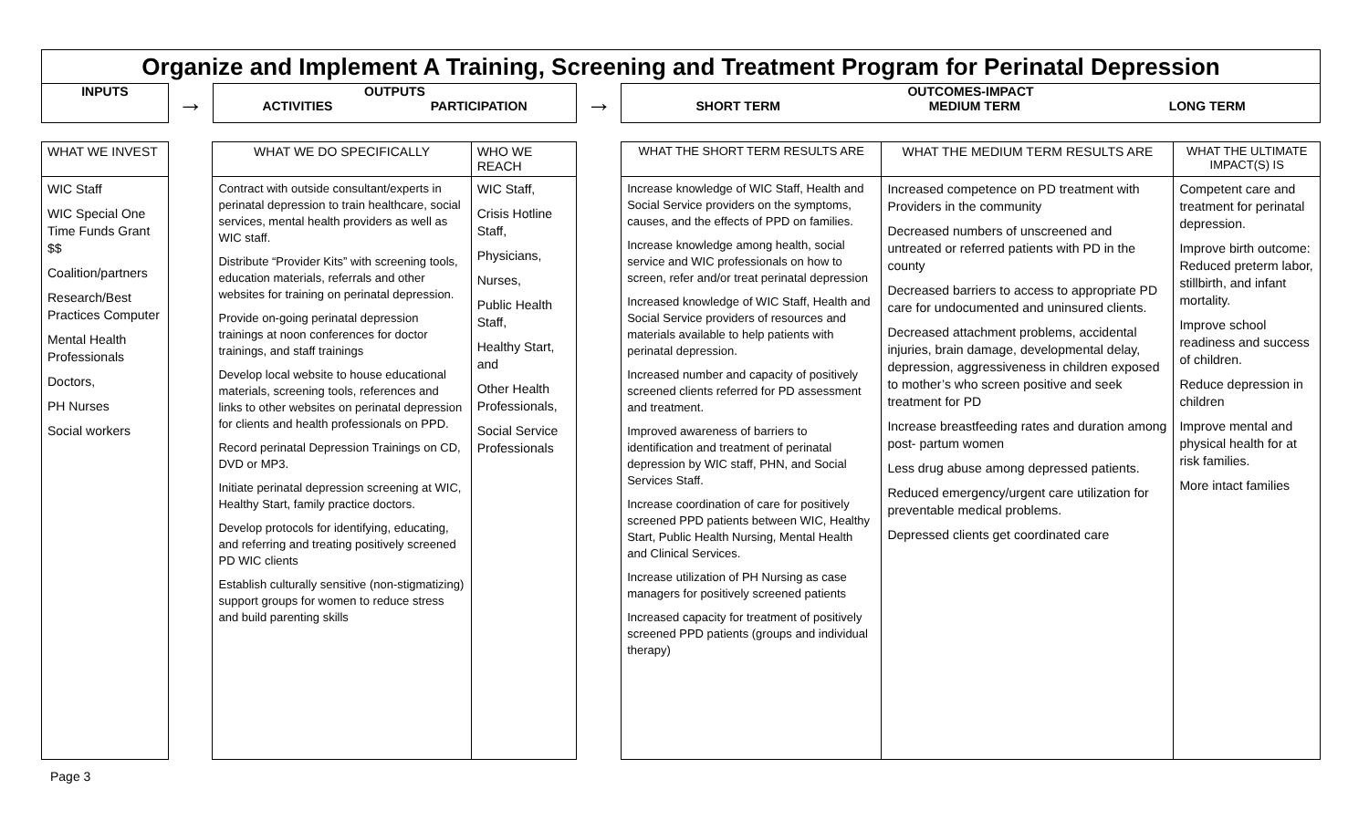Organize and Implement A Training, Screening and Treatment Program for Perinatal Depression
INPUTS
→
OUTPUTS
ACTIVITIES PARTICIPATION
→
OUTCOMES-IMPACT
SHORT TERM MEDIUM TERM LONG TERM
WHAT WE INVEST
WIC Staff
WIC Special One Time Funds Grant $$
Coalition/partners
Research/Best Practices Computer
Mental Health Professionals
Doctors,
PH Nurses
Social workers
WHAT WE DO SPECIFICALLY
Contract with outside consultant/experts in perinatal depression to train healthcare, social services, mental health providers as well as WIC staff.
Distribute “Provider Kits” with screening tools, education materials, referrals and other websites for training on perinatal depression.
Provide on-going perinatal depression trainings at noon conferences for doctor trainings, and staff trainings
Develop local website to house educational materials, screening tools, references and links to other websites on perinatal depression for clients and health professionals on PPD.
Record perinatal Depression Trainings on CD, DVD or MP3.
Initiate perinatal depression screening at WIC, Healthy Start, family practice doctors.
Develop protocols for identifying, educating, and referring and treating positively screened PD WIC clients
Establish culturally sensitive (non-stigmatizing) support groups for women to reduce stress and build parenting skills
WHO WE REACH
WIC Staff,
Crisis Hotline Staff,
Physicians,
Nurses,
Public Health Staff,
Healthy Start, and
Other Health Professionals,
Social Service Professionals
WHAT THE SHORT TERM RESULTS ARE
Increase knowledge of WIC Staff, Health and Social Service providers on the symptoms, causes, and the effects of PPD on families.
Increase knowledge among health, social service and WIC professionals on how to screen, refer and/or treat perinatal depression
Increased knowledge of WIC Staff, Health and Social Service providers of resources and materials available to help patients with perinatal depression.
Increased number and capacity of positively screened clients referred for PD assessment and treatment.
Improved awareness of barriers to identification and treatment of perinatal depression by WIC staff, PHN, and Social Services Staff.
Increase coordination of care for positively screened PPD patients between WIC, Healthy Start, Public Health Nursing, Mental Health and Clinical Services.
Increase utilization of PH Nursing as case managers for positively screened patients
Increased capacity for treatment of positively screened PPD patients (groups and individual therapy)
WHAT THE MEDIUM TERM RESULTS ARE
Increased competence on PD treatment with Providers in the community
Decreased numbers of unscreened and untreated or referred patients with PD in the county
Decreased barriers to access to appropriate PD care for undocumented and uninsured clients.
Decreased attachment problems, accidental injuries, brain damage, developmental delay, depression, aggressiveness in children exposed to mother’s who screen positive and seek treatment for PD
Increase breastfeeding rates and duration among post- partum women
Less drug abuse among depressed patients.
Reduced emergency/urgent care utilization for preventable medical problems.
Depressed clients get coordinated care
WHAT THE ULTIMATE IMPACT(S) IS
Competent care and treatment for perinatal depression.
Improve birth outcome: Reduced preterm labor, stillbirth, and infant mortality.
Improve school readiness and success of children.
Reduce depression in children
Improve mental and physical health for at risk families.
More intact families
Page 3